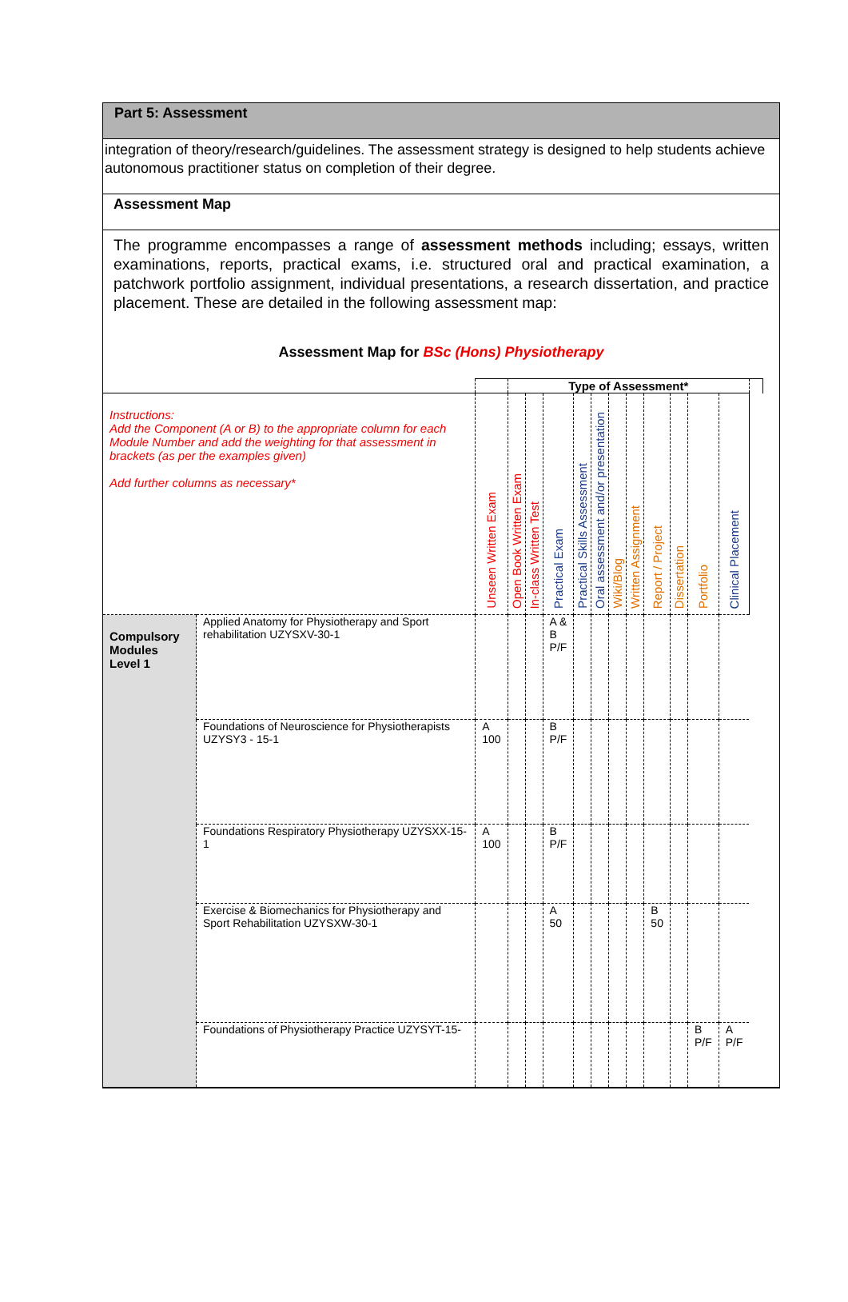Part 5: Assessment
integration of theory/research/guidelines. The assessment strategy is designed to help students achieve autonomous practitioner status on completion of their degree.
Assessment Map
The programme encompasses a range of assessment methods including; essays, written examinations, reports, practical exams, i.e. structured oral and practical examination, a patchwork portfolio assignment, individual presentations, a research dissertation, and practice placement. These are detailed in the following assessment map:
Assessment Map for BSc (Hons) Physiotherapy
| | | | Type of Assessment* | | | | | | | | | | | |
| Instructions: Add the Component (A or B) to the appropriate column for each Module Number and add the weighting for that assessment in brackets (as per the examples given) Add further columns as necessary* | | Unseen Written Exam | Open Book Written Exam | In-class Written Test | Practical Exam | Practical Skills Assessment | Oral assessment and/or presentation | Wiki/Blog | Written Assignment | Report / Project | Dissertation | Portfolio | Clinical Placement | |
| Compulsory Modules Level 1 | Applied Anatomy for Physiotherapy and Sport rehabilitation UZYSXV-30-1 | | | | A & B P/F | | | | | | | | | |
| | Foundations of Neuroscience for Physiotherapists UZYSY3 - 15-1 | A 100 | | | B P/F | | | | | | | | | |
| | Foundations Respiratory Physiotherapy UZYSXX-15-1 | A 100 | | | B P/F | | | | | | | | | |
| | Exercise & Biomechanics for Physiotherapy and Sport Rehabilitation UZYSXW-30-1 | | | | A 50 | | | | | B 50 | | | | |
| | Foundations of Physiotherapy Practice UZYSYT-15- | | | | | | | | | | | B P/F | A P/F | |